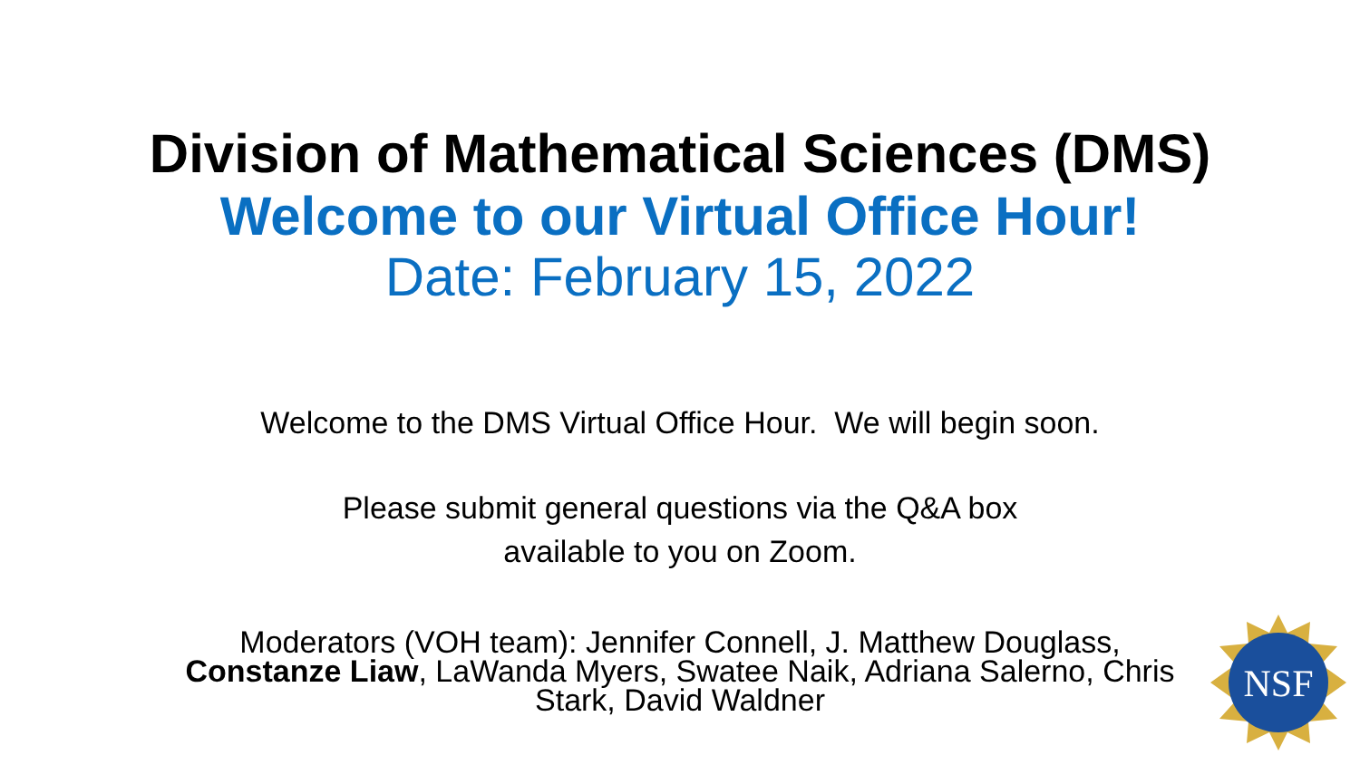Division of Mathematical Sciences (DMS)
Welcome to our Virtual Office Hour!
Date: February 15, 2022
Welcome to the DMS Virtual Office Hour. We will begin soon.
Please submit general questions via the Q&A box
available to you on Zoom.
Moderators (VOH team): Jennifer Connell, J. Matthew Douglass, Constanze Liaw, LaWanda Myers, Swatee Naik, Adriana Salerno, Chris Stark, David Waldner
NSF